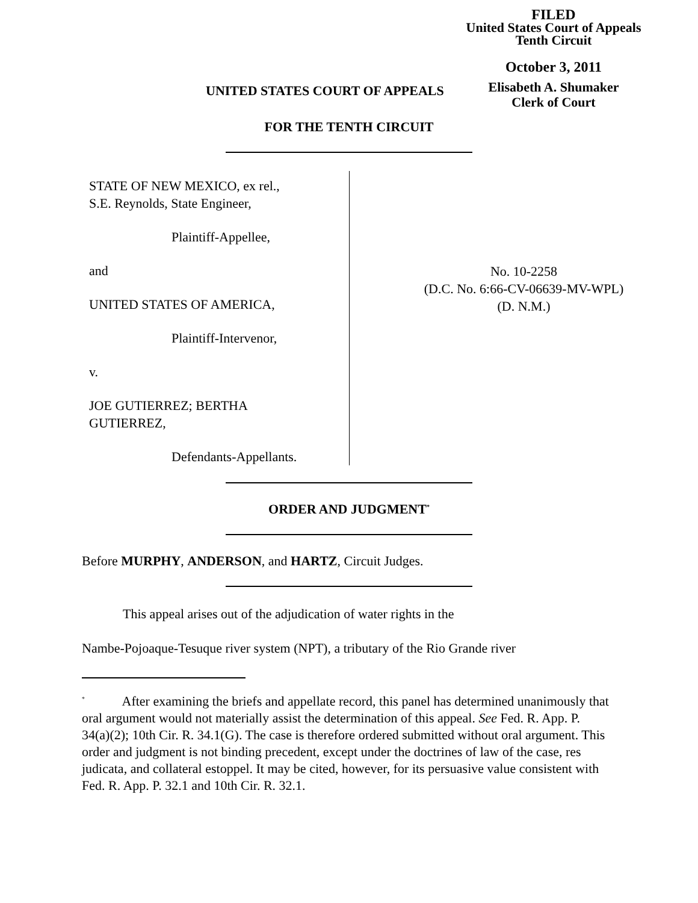FILED
United States Court of Appeals
Tenth Circuit
October 3, 2011
Elisabeth A. Shumaker
Clerk of Court
UNITED STATES COURT OF APPEALS
FOR THE TENTH CIRCUIT
STATE OF NEW MEXICO, ex rel.,
S.E. Reynolds, State Engineer,
Plaintiff-Appellee,
and
UNITED STATES OF AMERICA,
Plaintiff-Intervenor,
v.
JOE GUTIERREZ; BERTHA
GUTIERREZ,
Defendants-Appellants.
No. 10-2258
(D.C. No. 6:66-CV-06639-MV-WPL)
(D. N.M.)
ORDER AND JUDGMENT<sup>*</sup>
Before MURPHY, ANDERSON, and HARTZ, Circuit Judges.
This appeal arises out of the adjudication of water rights in the
Nambe-Pojoaque-Tesuque river system (NPT), a tributary of the Rio Grande river
<sup>*</sup> After examining the briefs and appellate record, this panel has determined unanimously that oral argument would not materially assist the determination of this appeal. See Fed. R. App. P. 34(a)(2); 10th Cir. R. 34.1(G). The case is therefore ordered submitted without oral argument. This order and judgment is not binding precedent, except under the doctrines of law of the case, res judicata, and collateral estoppel. It may be cited, however, for its persuasive value consistent with Fed. R. App. P. 32.1 and 10th Cir. R. 32.1.